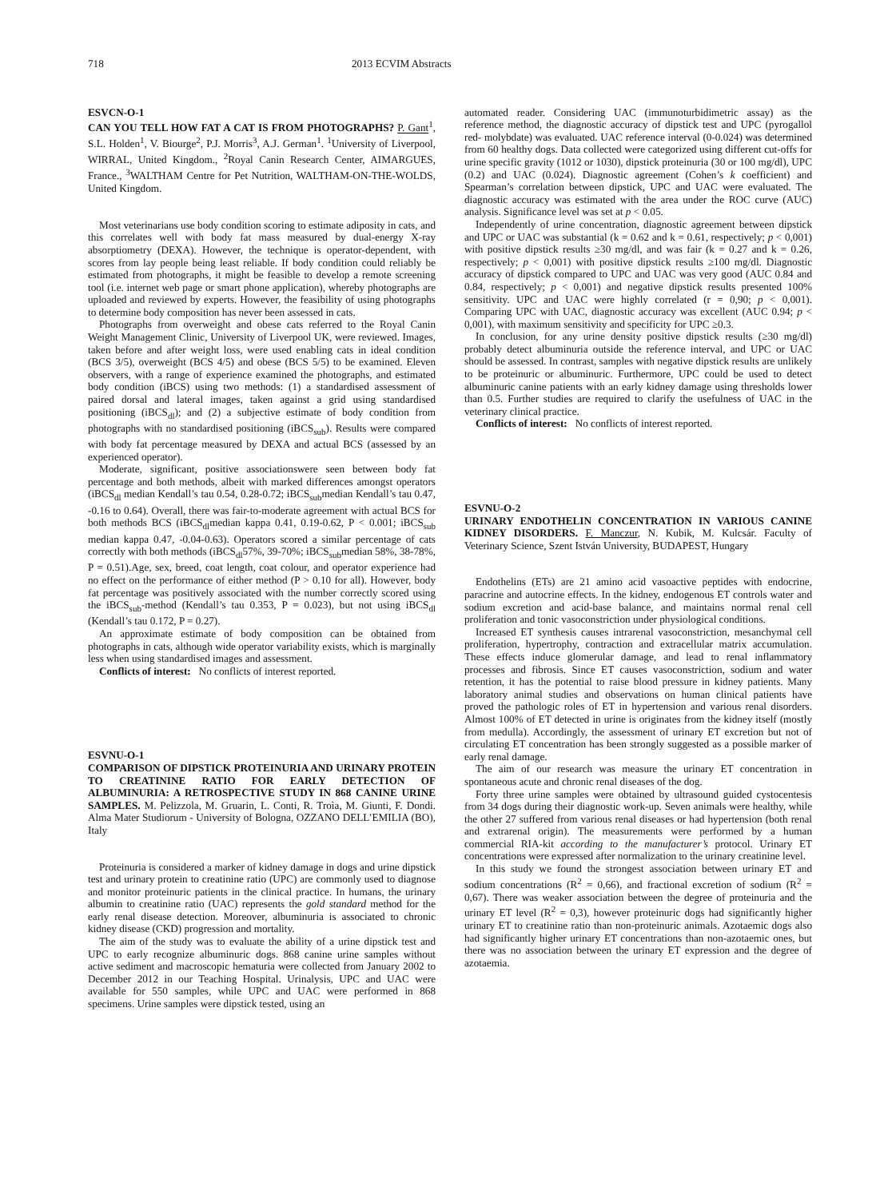718 2013 ECVIM Abstracts
ESVCN-O-1
CAN YOU TELL HOW FAT A CAT IS FROM PHOTOGRAPHS? P. Gant<sup>1</sup>, S.L. Holden<sup>1</sup>, V. Biourge<sup>2</sup>, P.J. Morris<sup>3</sup>, A.J. German<sup>1</sup>. <sup>1</sup>University of Liverpool, WIRRAL, United Kingdom., <sup>2</sup>Royal Canin Research Center, AIMARGUES, France., <sup>3</sup>WALTHAM Centre for Pet Nutrition, WALTHAM-ON-THE-WOLDS, United Kingdom.
Most veterinarians use body condition scoring to estimate adiposity in cats, and this correlates well with body fat mass measured by dual-energy X-ray absorptiometry (DEXA). However, the technique is operator-dependent, with scores from lay people being least reliable. If body condition could reliably be estimated from photographs, it might be feasible to develop a remote screening tool (i.e. internet web page or smart phone application), whereby photographs are uploaded and reviewed by experts. However, the feasibility of using photographs to determine body composition has never been assessed in cats.
Photographs from overweight and obese cats referred to the Royal Canin Weight Management Clinic, University of Liverpool UK, were reviewed. Images, taken before and after weight loss, were used enabling cats in ideal condition (BCS 3/5), overweight (BCS 4/5) and obese (BCS 5/5) to be examined. Eleven observers, with a range of experience examined the photographs, and estimated body condition (iBCS) using two methods: (1) a standardised assessment of paired dorsal and lateral images, taken against a grid using standardised positioning (iBCS<sub>dl</sub>); and (2) a subjective estimate of body condition from photographs with no standardised positioning (iBCS<sub>sub</sub>). Results were compared with body fat percentage measured by DEXA and actual BCS (assessed by an experienced operator).
Moderate, significant, positive associationswere seen between body fat percentage and both methods, albeit with marked differences amongst operators (iBCS<sub>dl</sub> median Kendall’s tau 0.54, 0.28-0.72; iBCS<sub>sub</sub>median Kendall’s tau 0.47, -0.16 to 0.64). Overall, there was fair-to-moderate agreement with actual BCS for both methods BCS (iBCS<sub>dl</sub>median kappa 0.41, 0.19-0.62, P < 0.001; iBCS<sub>sub</sub> median kappa 0.47, -0.04-0.63). Operators scored a similar percentage of cats correctly with both methods (iBCS<sub>dl</sub>57%, 39-70%; iBCS<sub>sub</sub>median 58%, 38-78%, P = 0.51).Age, sex, breed, coat length, coat colour, and operator experience had no effect on the performance of either method (P > 0.10 for all). However, body fat percentage was positively associated with the number correctly scored using the iBCS<sub>sub</sub>-method (Kendall’s tau 0.353, P = 0.023), but not using iBCS<sub>dl</sub> (Kendall’s tau 0.172, P = 0.27).
An approximate estimate of body composition can be obtained from photographs in cats, although wide operator variability exists, which is marginally less when using standardised images and assessment.
Conflicts of interest: No conflicts of interest reported.
ESVNU-O-1
COMPARISON OF DIPSTICK PROTEINURIA AND URINARY PROTEIN TO CREATININE RATIO FOR EARLY DETECTION OF ALBUMINURIA: A RETROSPECTIVE STUDY IN 868 CANINE URINE SAMPLES. M. Pelizzola, M. Gruarin, L. Conti, R. Troìa, M. Giunti, F. Dondi. Alma Mater Studiorum - University of Bologna, OZZANO DELL’EMILIA (BO), Italy
Proteinuria is considered a marker of kidney damage in dogs and urine dipstick test and urinary protein to creatinine ratio (UPC) are commonly used to diagnose and monitor proteinuric patients in the clinical practice. In humans, the urinary albumin to creatinine ratio (UAC) represents the gold standard method for the early renal disease detection. Moreover, albuminuria is associated to chronic kidney disease (CKD) progression and mortality.
The aim of the study was to evaluate the ability of a urine dipstick test and UPC to early recognize albuminuric dogs. 868 canine urine samples without active sediment and macroscopic hematuria were collected from January 2002 to December 2012 in our Teaching Hospital. Urinalysis, UPC and UAC were available for 550 samples, while UPC and UAC were performed in 868 specimens. Urine samples were dipstick tested, using an
automated reader. Considering UAC (immunoturbidimetric assay) as the reference method, the diagnostic accuracy of dipstick test and UPC (pyrogallol red- molybdate) was evaluated. UAC reference interval (0-0.024) was determined from 60 healthy dogs. Data collected were categorized using different cut-offs for urine specific gravity (1012 or 1030), dipstick proteinuria (30 or 100 mg/dl), UPC (0.2) and UAC (0.024). Diagnostic agreement (Cohen’s k coefficient) and Spearman’s correlation between dipstick, UPC and UAC were evaluated. The diagnostic accuracy was estimated with the area under the ROC curve (AUC) analysis. Significance level was set at p < 0.05.
Independently of urine concentration, diagnostic agreement between dipstick and UPC or UAC was substantial (k = 0.62 and k = 0.61, respectively; p < 0,001) with positive dipstick results ≥30 mg/dl, and was fair (k = 0.27 and k = 0.26, respectively; p < 0,001) with positive dipstick results ≥100 mg/dl. Diagnostic accuracy of dipstick compared to UPC and UAC was very good (AUC 0.84 and 0.84, respectively; p < 0,001) and negative dipstick results presented 100% sensitivity. UPC and UAC were highly correlated (r = 0,90; p < 0,001). Comparing UPC with UAC, diagnostic accuracy was excellent (AUC 0.94; p < 0,001), with maximum sensitivity and specificity for UPC ≥0.3.
In conclusion, for any urine density positive dipstick results (≥30 mg/dl) probably detect albuminuria outside the reference interval, and UPC or UAC should be assessed. In contrast, samples with negative dipstick results are unlikely to be proteinuric or albuminuric. Furthermore, UPC could be used to detect albuminuric canine patients with an early kidney damage using thresholds lower than 0.5. Further studies are required to clarify the usefulness of UAC in the veterinary clinical practice.
Conflicts of interest: No conflicts of interest reported.
ESVNU-O-2
URINARY ENDOTHELIN CONCENTRATION IN VARIOUS CANINE KIDNEY DISORDERS. F. Manczur, N. Kubik, M. Kulcsár. Faculty of Veterinary Science, Szent István University, BUDAPEST, Hungary
Endothelins (ETs) are 21 amino acid vasoactive peptides with endocrine, paracrine and autocrine effects. In the kidney, endogenous ET controls water and sodium excretion and acid-base balance, and maintains normal renal cell proliferation and tonic vasoconstriction under physiological conditions.
Increased ET synthesis causes intrarenal vasoconstriction, mesanchymal cell proliferation, hypertrophy, contraction and extracellular matrix accumulation. These effects induce glomerular damage, and lead to renal inflammatory processes and fibrosis. Since ET causes vasoconstriction, sodium and water retention, it has the potential to raise blood pressure in kidney patients. Many laboratory animal studies and observations on human clinical patients have proved the pathologic roles of ET in hypertension and various renal disorders. Almost 100% of ET detected in urine is originates from the kidney itself (mostly from medulla). Accordingly, the assessment of urinary ET excretion but not of circulating ET concentration has been strongly suggested as a possible marker of early renal damage.
The aim of our research was measure the urinary ET concentration in spontaneous acute and chronic renal diseases of the dog.
Forty three urine samples were obtained by ultrasound guided cystocentesis from 34 dogs during their diagnostic work-up. Seven animals were healthy, while the other 27 suffered from various renal diseases or had hypertension (both renal and extrarenal origin). The measurements were performed by a human commercial RIA-kit according to the manufacturer’s protocol. Urinary ET concentrations were expressed after normalization to the urinary creatinine level.
In this study we found the strongest association between urinary ET and sodium concentrations (R<sup>2</sup> = 0,66), and fractional excretion of sodium (R<sup>2</sup> = 0,67). There was weaker association between the degree of proteinuria and the urinary ET level (R<sup>2</sup> = 0,3), however proteinuric dogs had significantly higher urinary ET to creatinine ratio than non-proteinuric animals. Azotaemic dogs also had significantly higher urinary ET concentrations than non-azotaemic ones, but there was no association between the urinary ET expression and the degree of azotaemia.